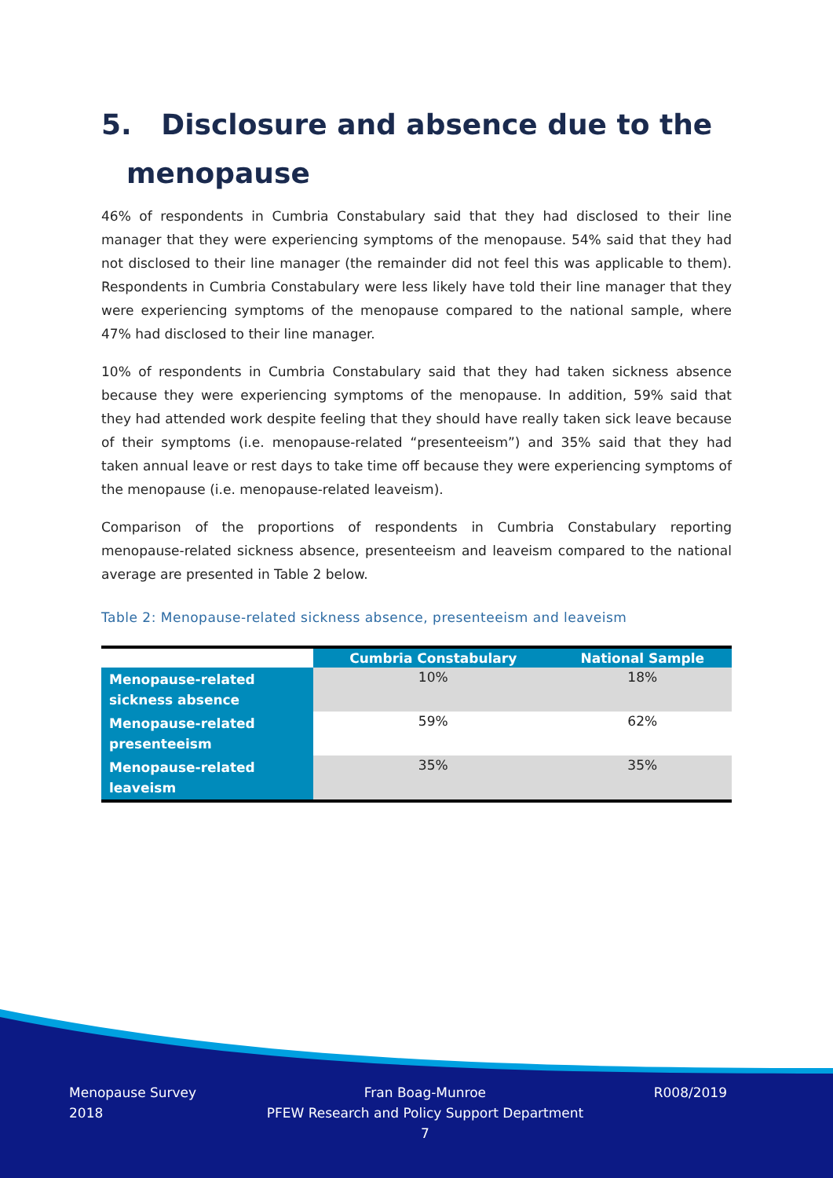5. Disclosure and absence due to the
menopause
46% of respondents in Cumbria Constabulary said that they had disclosed to their line manager that they were experiencing symptoms of the menopause. 54% said that they had not disclosed to their line manager (the remainder did not feel this was applicable to them). Respondents in Cumbria Constabulary were less likely have told their line manager that they were experiencing symptoms of the menopause compared to the national sample, where 47% had disclosed to their line manager.
10% of respondents in Cumbria Constabulary said that they had taken sickness absence because they were experiencing symptoms of the menopause. In addition, 59% said that they had attended work despite feeling that they should have really taken sick leave because of their symptoms (i.e. menopause-related “presenteeism”) and 35% said that they had taken annual leave or rest days to take time off because they were experiencing symptoms of the menopause (i.e. menopause-related leaveism).
Comparison of the proportions of respondents in Cumbria Constabulary reporting menopause-related sickness absence, presenteeism and leaveism compared to the national average are presented in Table 2 below.
Table 2: Menopause-related sickness absence, presenteeism and leaveism
| | Cumbria Constabulary | National Sample |
| Menopause-related sickness absence | 10% | 18% |
| Menopause-related presenteeism | 59% | 62% |
| Menopause-related leaveism | 35% | 35% |
Menopause Survey
2018
Fran Boag-Munroe
PFEW Research and Policy Support Department
7
R008/2019